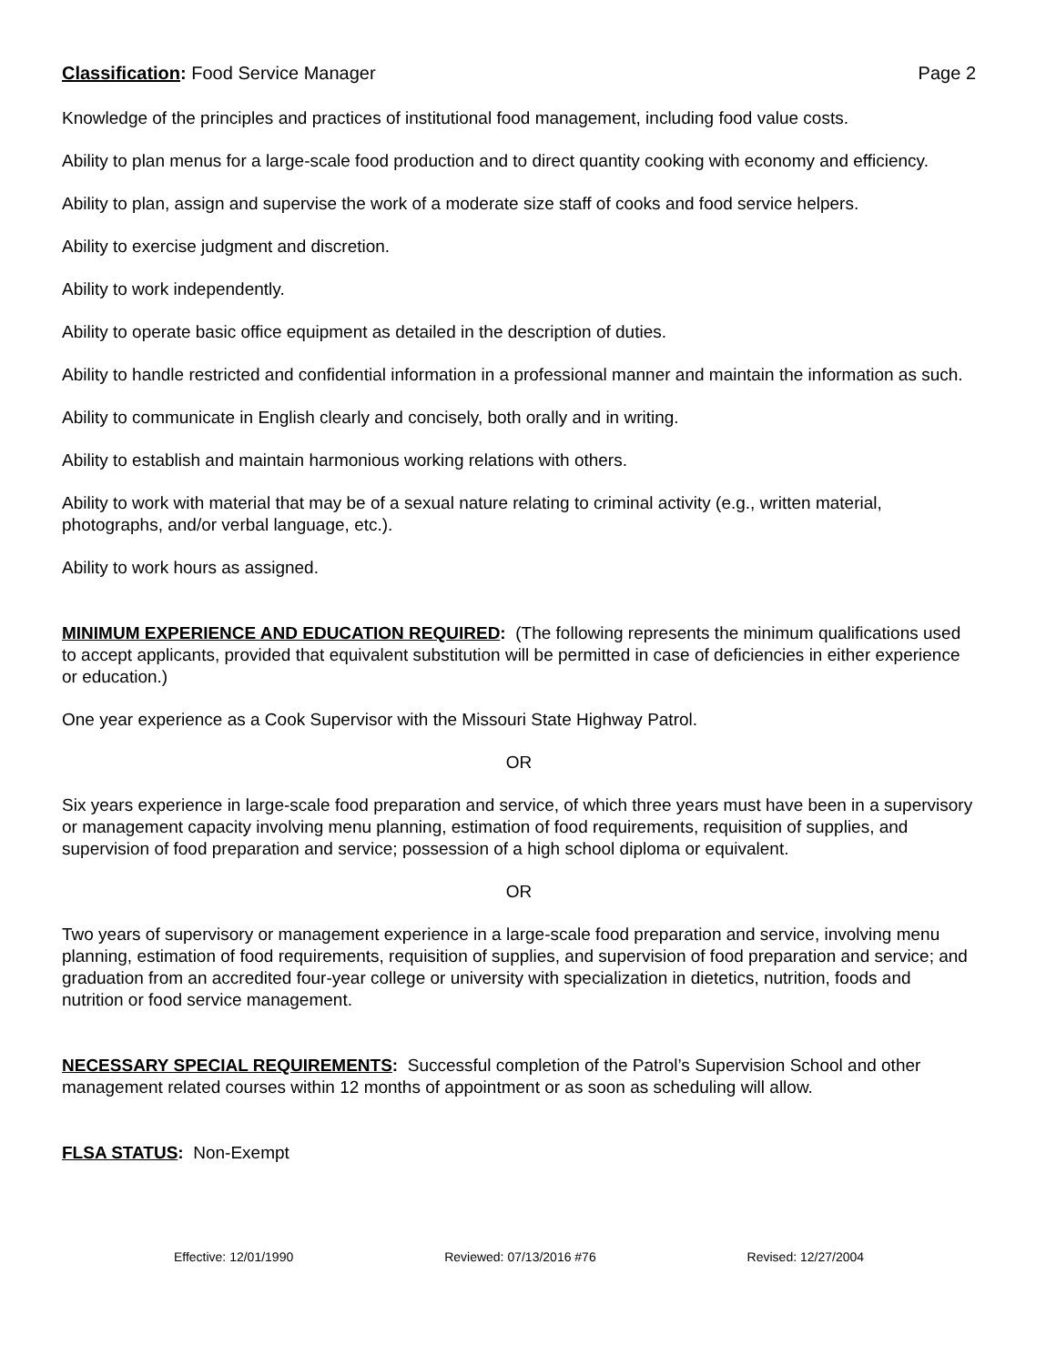Classification: Food Service Manager Page 2
Knowledge of the principles and practices of institutional food management, including food value costs.
Ability to plan menus for a large-scale food production and to direct quantity cooking with economy and efficiency.
Ability to plan, assign and supervise the work of a moderate size staff of cooks and food service helpers.
Ability to exercise judgment and discretion.
Ability to work independently.
Ability to operate basic office equipment as detailed in the description of duties.
Ability to handle restricted and confidential information in a professional manner and maintain the information as such.
Ability to communicate in English clearly and concisely, both orally and in writing.
Ability to establish and maintain harmonious working relations with others.
Ability to work with material that may be of a sexual nature relating to criminal activity (e.g., written material, photographs, and/or verbal language, etc.).
Ability to work hours as assigned.
MINIMUM EXPERIENCE AND EDUCATION REQUIRED: (The following represents the minimum qualifications used to accept applicants, provided that equivalent substitution will be permitted in case of deficiencies in either experience or education.)
One year experience as a Cook Supervisor with the Missouri State Highway Patrol.
OR
Six years experience in large-scale food preparation and service, of which three years must have been in a supervisory or management capacity involving menu planning, estimation of food requirements, requisition of supplies, and supervision of food preparation and service; possession of a high school diploma or equivalent.
OR
Two years of supervisory or management experience in a large-scale food preparation and service, involving menu planning, estimation of food requirements, requisition of supplies, and supervision of food preparation and service; and graduation from an accredited four-year college or university with specialization in dietetics, nutrition, foods and nutrition or food service management.
NECESSARY SPECIAL REQUIREMENTS: Successful completion of the Patrol’s Supervision School and other management related courses within 12 months of appointment or as soon as scheduling will allow.
FLSA STATUS: Non-Exempt
Effective: 12/01/1990 Reviewed: 07/13/2016 #76 Revised: 12/27/2004